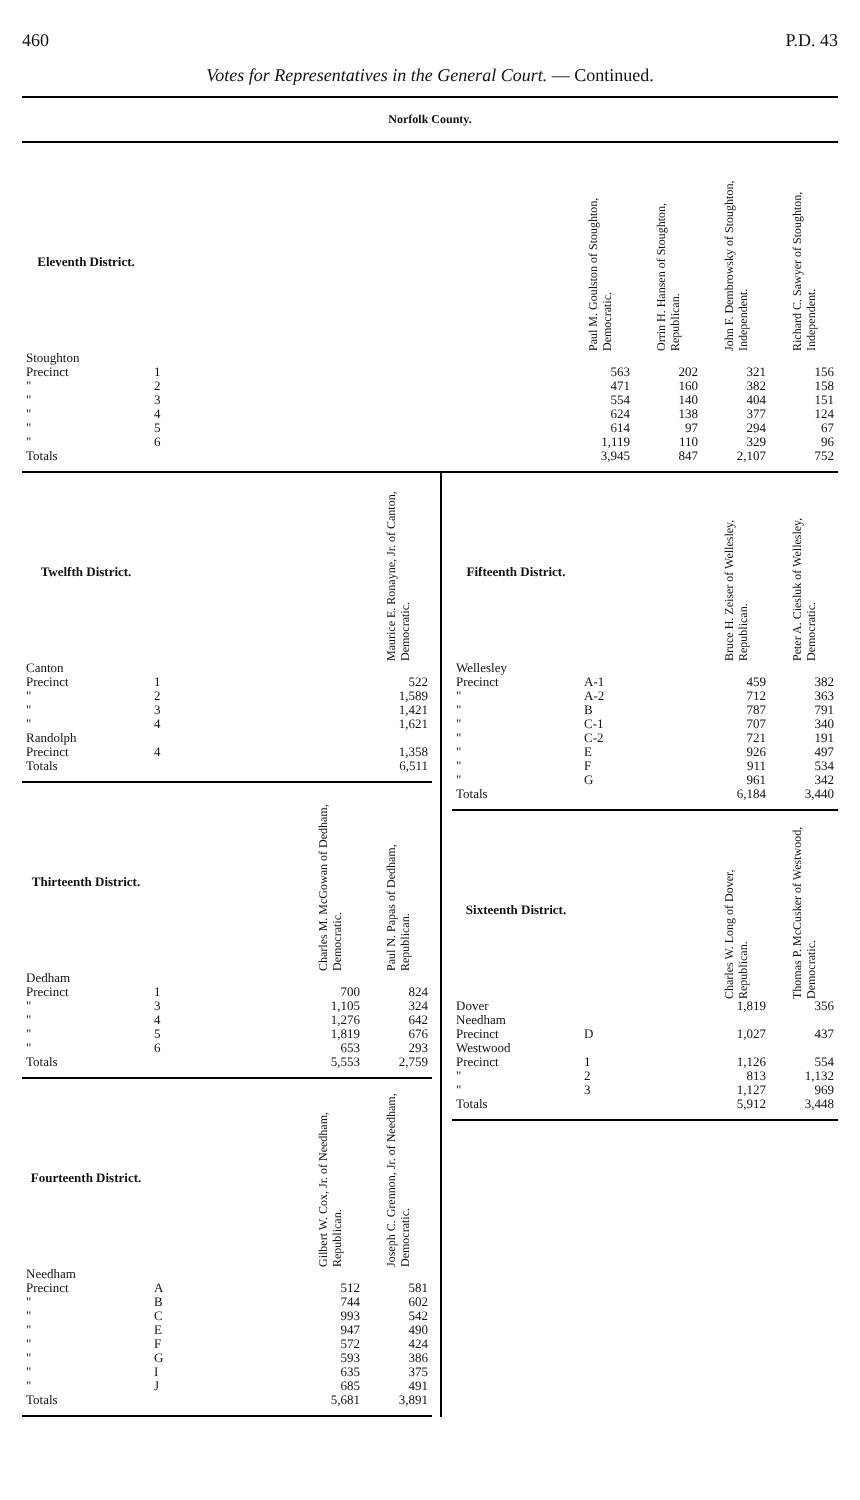460 P.D. 43
Votes for Representatives in the General Court. — Continued.
Norfolk County.
| Eleventh District. | | Paul M. Goulston of Stoughton, Democratic. | Orrin H. Hansen of Stoughton, Republican. | John F. Dembrowsky of Stoughton, Independent. | Richard C. Sawyer of Stoughton, Independent. |
| --- | --- | --- | --- | --- | --- |
| Stoughton | | | | | |
| Precinct | 1 | 563 | 202 | 321 | 156 |
| " | 2 | 471 | 160 | 382 | 158 |
| " | 3 | 554 | 140 | 404 | 151 |
| " | 4 | 624 | 138 | 377 | 124 |
| " | 5 | 614 | 97 | 294 | 67 |
| " | 6 | 1,119 | 110 | 329 | 96 |
| Totals | | 3,945 | 847 | 2,107 | 752 |
| Twelfth District. | | Maurice E. Ronayne, Jr. of Canton, Democratic. |
| --- | --- | --- |
| Canton | | |
| Precinct | 1 | 522 |
| " | 2 | 1,589 |
| " | 3 | 1,421 |
| " | 4 | 1,621 |
| Randolph | | |
| Precinct | 4 | 1,358 |
| Totals | | 6,511 |
| Thirteenth District. | | Charles M. McGowan of Dedham, Democratic. | Paul N. Papas of Dedham, Republican. |
| --- | --- | --- | --- |
| Dedham | | | |
| Precinct | 1 | 700 | 824 |
| " | 3 | 1,105 | 324 |
| " | 4 | 1,276 | 642 |
| " | 5 | 1,819 | 676 |
| " | 6 | 653 | 293 |
| Totals | | 5,553 | 2,759 |
| Fourteenth District. | | Gilbert W. Cox, Jr. of Needham, Republican. | Joseph C. Grennon, Jr. of Needham, Democratic. |
| --- | --- | --- | --- |
| Needham | | | |
| Precinct | A | 512 | 581 |
| " | B | 744 | 602 |
| " | C | 993 | 542 |
| " | E | 947 | 490 |
| " | F | 572 | 424 |
| " | G | 593 | 386 |
| " | I | 635 | 375 |
| " | J | 685 | 491 |
| Totals | | 5,681 | 3,891 |
| Fifteenth District. | | Bruce H. Zeiser of Wellesley, Republican. | Peter A. Ciesluk of Wellesley, Democratic. |
| --- | --- | --- | --- |
| Wellesley | | | |
| Precinct | A-1 | 459 | 382 |
| " | A-2 | 712 | 363 |
| " | B | 787 | 791 |
| " | C-1 | 707 | 340 |
| " | C-2 | 721 | 191 |
| " | E | 926 | 497 |
| " | F | 911 | 534 |
| " | G | 961 | 342 |
| Totals | | 6,184 | 3,440 |
| Sixteenth District. | | Charles W. Long of Dover, Republican. | Thomas P. McCusker of Westwood, Democratic. |
| --- | --- | --- | --- |
| Dover | | 1,819 | 356 |
| Needham | | | |
| Precinct | D | 1,027 | 437 |
| Westwood | | | |
| Precinct | 1 | 1,126 | 554 |
| " | 2 | 813 | 1,132 |
| " | 3 | 1,127 | 969 |
| Totals | | 5,912 | 3,448 |